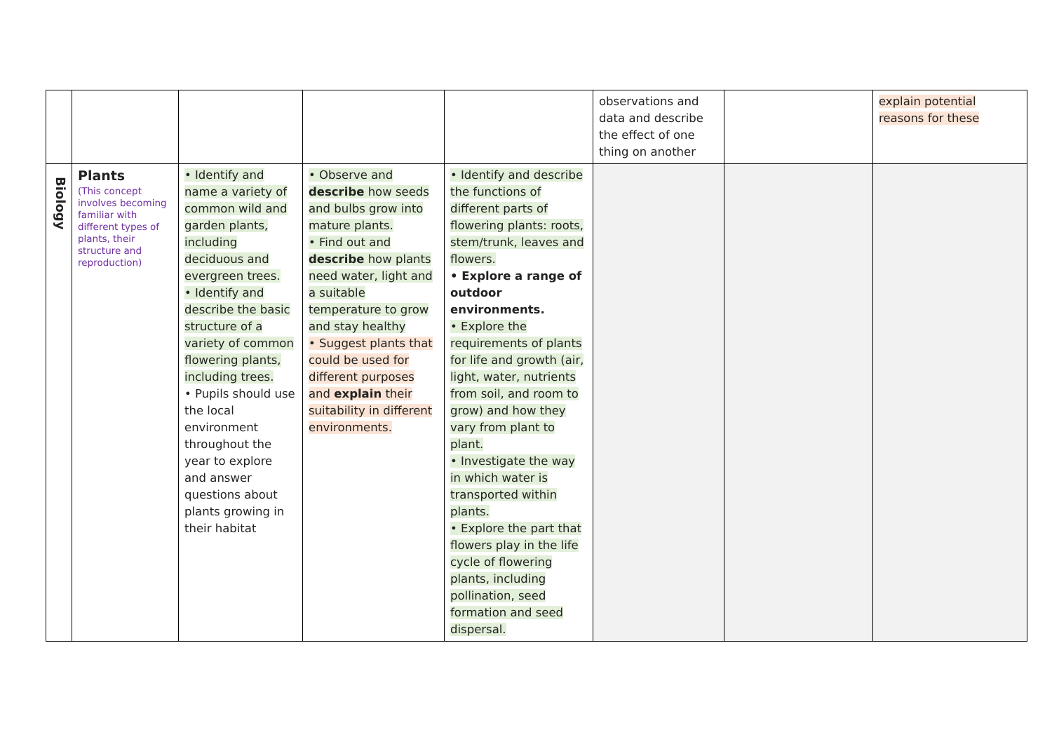| | | | | | observations and data and describe the effect of one thing on another | | explain potential reasons for these |
| Biology | Plants (This concept involves becoming familiar with different types of plants, their structure and reproduction) | • Identify and name a variety of common wild and garden plants, including deciduous and evergreen trees. • Identify and describe the basic structure of a variety of common flowering plants, including trees. • Pupils should use the local environment throughout the year to explore and answer questions about plants growing in their habitat | • Observe and describe how seeds and bulbs grow into mature plants. • Find out and describe how plants need water, light and a suitable temperature to grow and stay healthy • Suggest plants that could be used for different purposes and explain their suitability in different environments. | • Identify and describe the functions of different parts of flowering plants: roots, stem/trunk, leaves and flowers. • Explore a range of outdoor environments. • Explore the requirements of plants for life and growth (air, light, water, nutrients from soil, and room to grow) and how they vary from plant to plant. • Investigate the way in which water is transported within plants. • Explore the part that flowers play in the life cycle of flowering plants, including pollination, seed formation and seed dispersal. | | | |